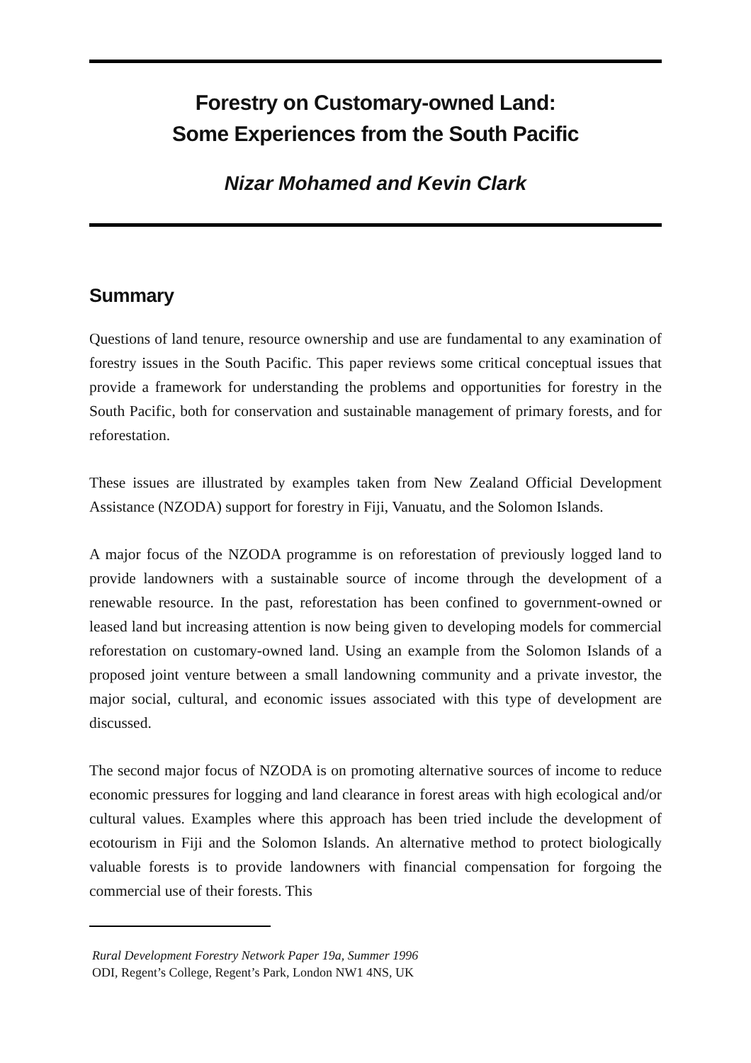Forestry on Customary-owned Land:
Some Experiences from the South Pacific
Nizar Mohamed and Kevin Clark
Summary
Questions of land tenure, resource ownership and use are fundamental to any examination of forestry issues in the South Pacific. This paper reviews some critical conceptual issues that provide a framework for understanding the problems and opportunities for forestry in the South Pacific, both for conservation and sustainable management of primary forests, and for reforestation.
These issues are illustrated by examples taken from New Zealand Official Development Assistance (NZODA) support for forestry in Fiji, Vanuatu, and the Solomon Islands.
A major focus of the NZODA programme is on reforestation of previously logged land to provide landowners with a sustainable source of income through the development of a renewable resource. In the past, reforestation has been confined to government-owned or leased land but increasing attention is now being given to developing models for commercial reforestation on customary-owned land. Using an example from the Solomon Islands of a proposed joint venture between a small landowning community and a private investor, the major social, cultural, and economic issues associated with this type of development are discussed.
The second major focus of NZODA is on promoting alternative sources of income to reduce economic pressures for logging and land clearance in forest areas with high ecological and/or cultural values. Examples where this approach has been tried include the development of ecotourism in Fiji and the Solomon Islands. An alternative method to protect biologically valuable forests is to provide landowners with financial compensation for forgoing the commercial use of their forests. This
Rural Development Forestry Network Paper 19a, Summer 1996
ODI, Regent’s College, Regent’s Park, London NW1 4NS, UK